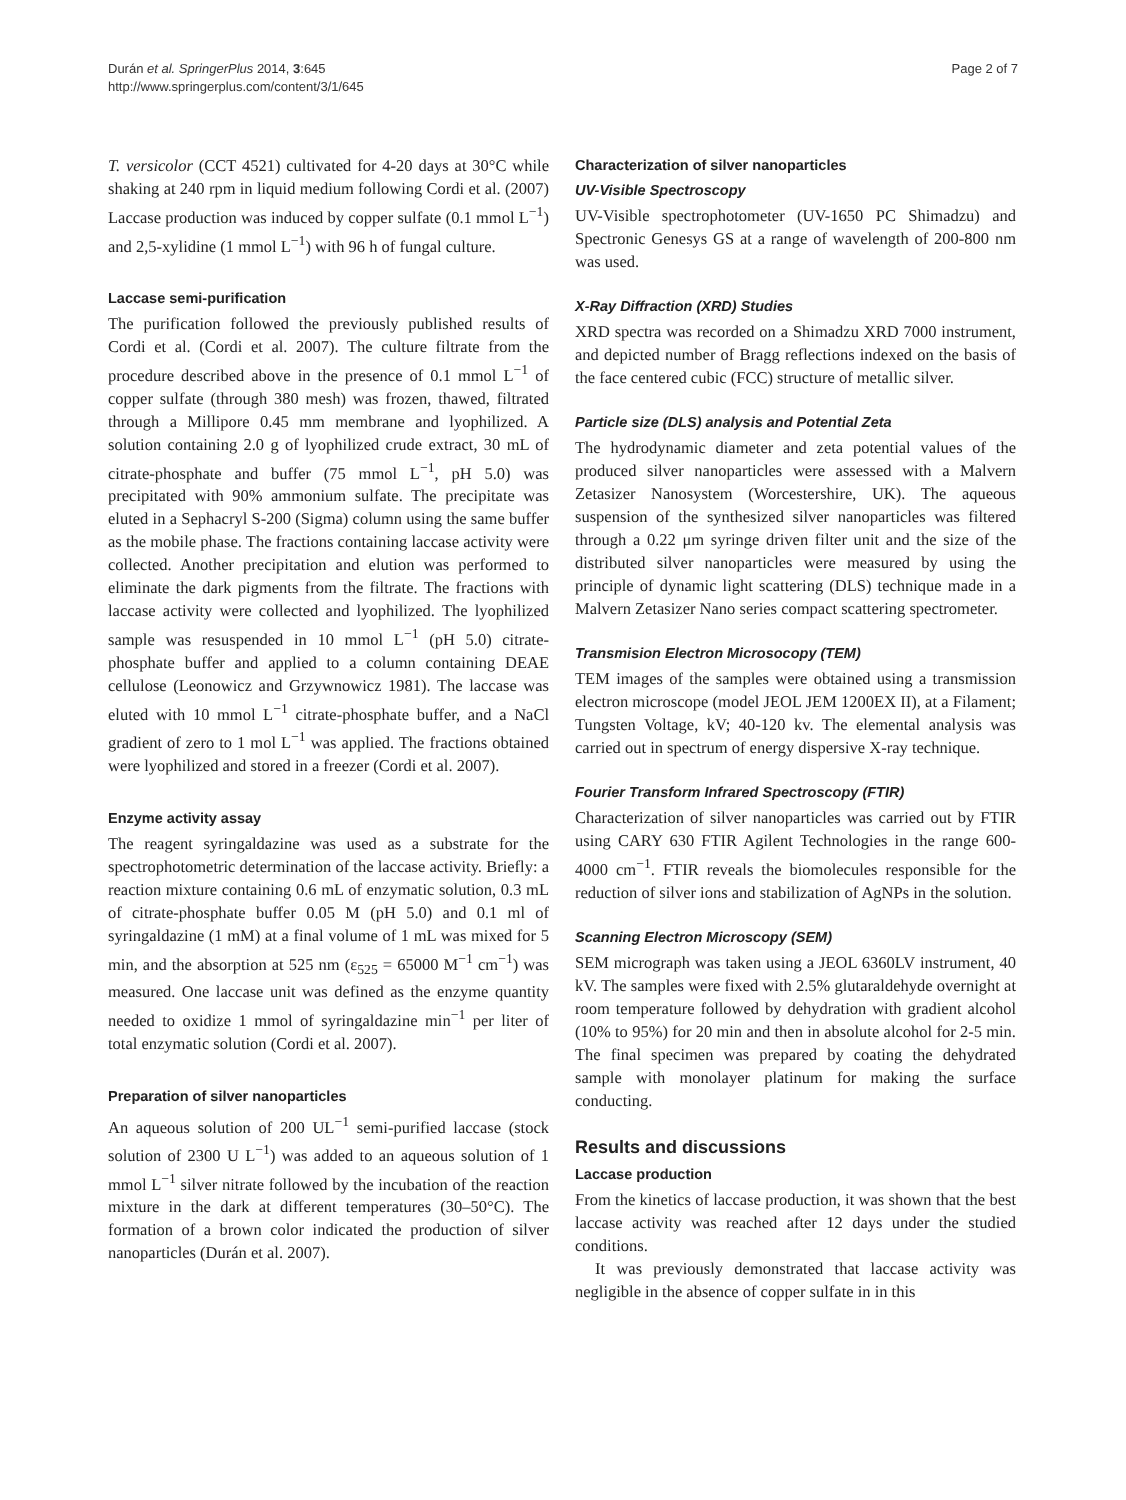Durán et al. SpringerPlus 2014, 3:645
http://www.springerplus.com/content/3/1/645
Page 2 of 7
T. versicolor (CCT 4521) cultivated for 4-20 days at 30°C while shaking at 240 rpm in liquid medium following Cordi et al. (2007) Laccase production was induced by copper sulfate (0.1 mmol L<sup>−1</sup>) and 2,5-xylidine (1 mmol L<sup>−1</sup>) with 96 h of fungal culture.
Laccase semi-purification
The purification followed the previously published results of Cordi et al. (Cordi et al. 2007). The culture filtrate from the procedure described above in the presence of 0.1 mmol L<sup>−1</sup> of copper sulfate (through 380 mesh) was frozen, thawed, filtrated through a Millipore 0.45 mm membrane and lyophilized. A solution containing 2.0 g of lyophilized crude extract, 30 mL of citrate-phosphate and buffer (75 mmol L<sup>−1</sup>, pH 5.0) was precipitated with 90% ammonium sulfate. The precipitate was eluted in a Sephacryl S-200 (Sigma) column using the same buffer as the mobile phase. The fractions containing laccase activity were collected. Another precipitation and elution was performed to eliminate the dark pigments from the filtrate. The fractions with laccase activity were collected and lyophilized. The lyophilized sample was resuspended in 10 mmol L<sup>−1</sup> (pH 5.0) citrate-phosphate buffer and applied to a column containing DEAE cellulose (Leonowicz and Grzywnowicz 1981). The laccase was eluted with 10 mmol L<sup>−1</sup> citrate-phosphate buffer, and a NaCl gradient of zero to 1 mol L<sup>−1</sup> was applied. The fractions obtained were lyophilized and stored in a freezer (Cordi et al. 2007).
Enzyme activity assay
The reagent syringaldazine was used as a substrate for the spectrophotometric determination of the laccase activity. Briefly: a reaction mixture containing 0.6 mL of enzymatic solution, 0.3 mL of citrate-phosphate buffer 0.05 M (pH 5.0) and 0.1 ml of syringaldazine (1 mM) at a final volume of 1 mL was mixed for 5 min, and the absorption at 525 nm (ε<sub>525</sub> = 65000 M<sup>−1</sup> cm<sup>−1</sup>) was measured. One laccase unit was defined as the enzyme quantity needed to oxidize 1 mmol of syringaldazine min<sup>−1</sup> per liter of total enzymatic solution (Cordi et al. 2007).
Preparation of silver nanoparticles
An aqueous solution of 200 UL<sup>−1</sup> semi-purified laccase (stock solution of 2300 U L<sup>−1</sup>) was added to an aqueous solution of 1 mmol L<sup>−1</sup> silver nitrate followed by the incubation of the reaction mixture in the dark at different temperatures (30–50°C). The formation of a brown color indicated the production of silver nanoparticles (Durán et al. 2007).
Characterization of silver nanoparticles
UV-Visible Spectroscopy
UV-Visible spectrophotometer (UV-1650 PC Shimadzu) and Spectronic Genesys GS at a range of wavelength of 200-800 nm was used.
X-Ray Diffraction (XRD) Studies
XRD spectra was recorded on a Shimadzu XRD 7000 instrument, and depicted number of Bragg reflections indexed on the basis of the face centered cubic (FCC) structure of metallic silver.
Particle size (DLS) analysis and Potential Zeta
The hydrodynamic diameter and zeta potential values of the produced silver nanoparticles were assessed with a Malvern Zetasizer Nanosystem (Worcestershire, UK). The aqueous suspension of the synthesized silver nanoparticles was filtered through a 0.22 μm syringe driven filter unit and the size of the distributed silver nanoparticles were measured by using the principle of dynamic light scattering (DLS) technique made in a Malvern Zetasizer Nano series compact scattering spectrometer.
Transmision Electron Microsocopy (TEM)
TEM images of the samples were obtained using a transmission electron microscope (model JEOL JEM 1200EX II), at a Filament; Tungsten Voltage, kV; 40-120 kv. The elemental analysis was carried out in spectrum of energy dispersive X-ray technique.
Fourier Transform Infrared Spectroscopy (FTIR)
Characterization of silver nanoparticles was carried out by FTIR using CARY 630 FTIR Agilent Technologies in the range 600-4000 cm<sup>−1</sup>. FTIR reveals the biomolecules responsible for the reduction of silver ions and stabilization of AgNPs in the solution.
Scanning Electron Microscopy (SEM)
SEM micrograph was taken using a JEOL 6360LV instrument, 40 kV. The samples were fixed with 2.5% glutaraldehyde overnight at room temperature followed by dehydration with gradient alcohol (10% to 95%) for 20 min and then in absolute alcohol for 2-5 min. The final specimen was prepared by coating the dehydrated sample with monolayer platinum for making the surface conducting.
Results and discussions
Laccase production
From the kinetics of laccase production, it was shown that the best laccase activity was reached after 12 days under the studied conditions.
It was previously demonstrated that laccase activity was negligible in the absence of copper sulfate in in this